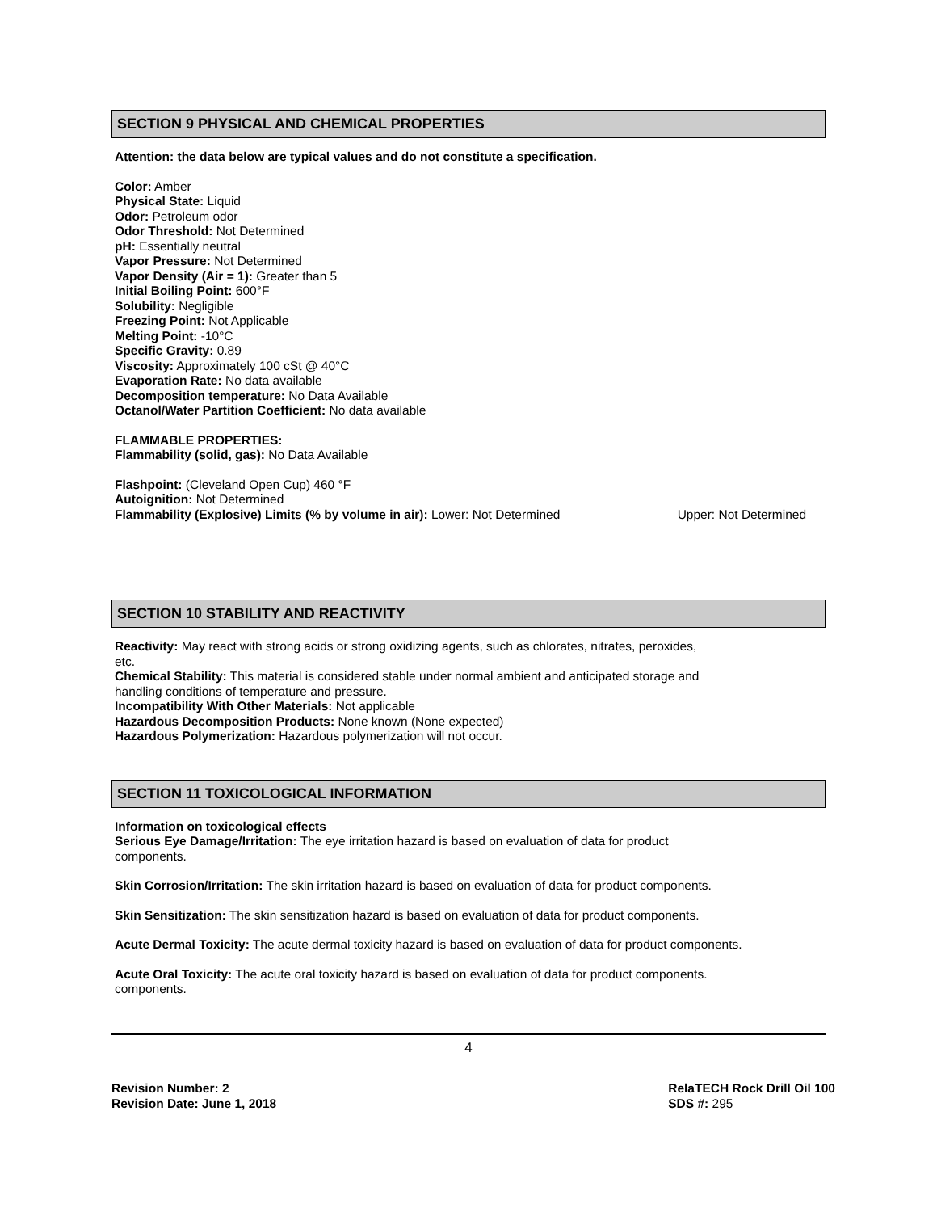SECTION 9 PHYSICAL AND CHEMICAL PROPERTIES
Attention: the data below are typical values and do not constitute a specification.
Color: Amber
Physical State: Liquid
Odor: Petroleum odor
Odor Threshold: Not Determined
pH: Essentially neutral
Vapor Pressure: Not Determined
Vapor Density (Air = 1): Greater than 5
Initial Boiling Point: 600°F
Solubility: Negligible
Freezing Point: Not Applicable
Melting Point: -10°C
Specific Gravity: 0.89
Viscosity: Approximately 100 cSt @ 40°C
Evaporation Rate: No data available
Decomposition temperature: No Data Available
Octanol/Water Partition Coefficient: No data available
FLAMMABLE PROPERTIES:
Flammability (solid, gas): No Data Available
Flashpoint: (Cleveland Open Cup) 460 °F
Autoignition: Not Determined
Flammability (Explosive) Limits (% by volume in air): Lower: Not Determined
Upper: Not Determined
SECTION 10 STABILITY AND REACTIVITY
Reactivity: May react with strong acids or strong oxidizing agents, such as chlorates, nitrates, peroxides,
etc.
Chemical Stability: This material is considered stable under normal ambient and anticipated storage and
handling conditions of temperature and pressure.
Incompatibility With Other Materials: Not applicable
Hazardous Decomposition Products: None known (None expected)
Hazardous Polymerization: Hazardous polymerization will not occur.
SECTION 11 TOXICOLOGICAL INFORMATION
Information on toxicological effects
Serious Eye Damage/Irritation: The eye irritation hazard is based on evaluation of data for product
components.
Skin Corrosion/Irritation: The skin irritation hazard is based on evaluation of data for product components.
Skin Sensitization: The skin sensitization hazard is based on evaluation of data for product components.
Acute Dermal Toxicity: The acute dermal toxicity hazard is based on evaluation of data for product components.
Acute Oral Toxicity: The acute oral toxicity hazard is based on evaluation of data for product components.
components.
4
Revision Number: 2
Revision Date: June 1, 2018
RelaTECH Rock Drill Oil 100
SDS #: 295